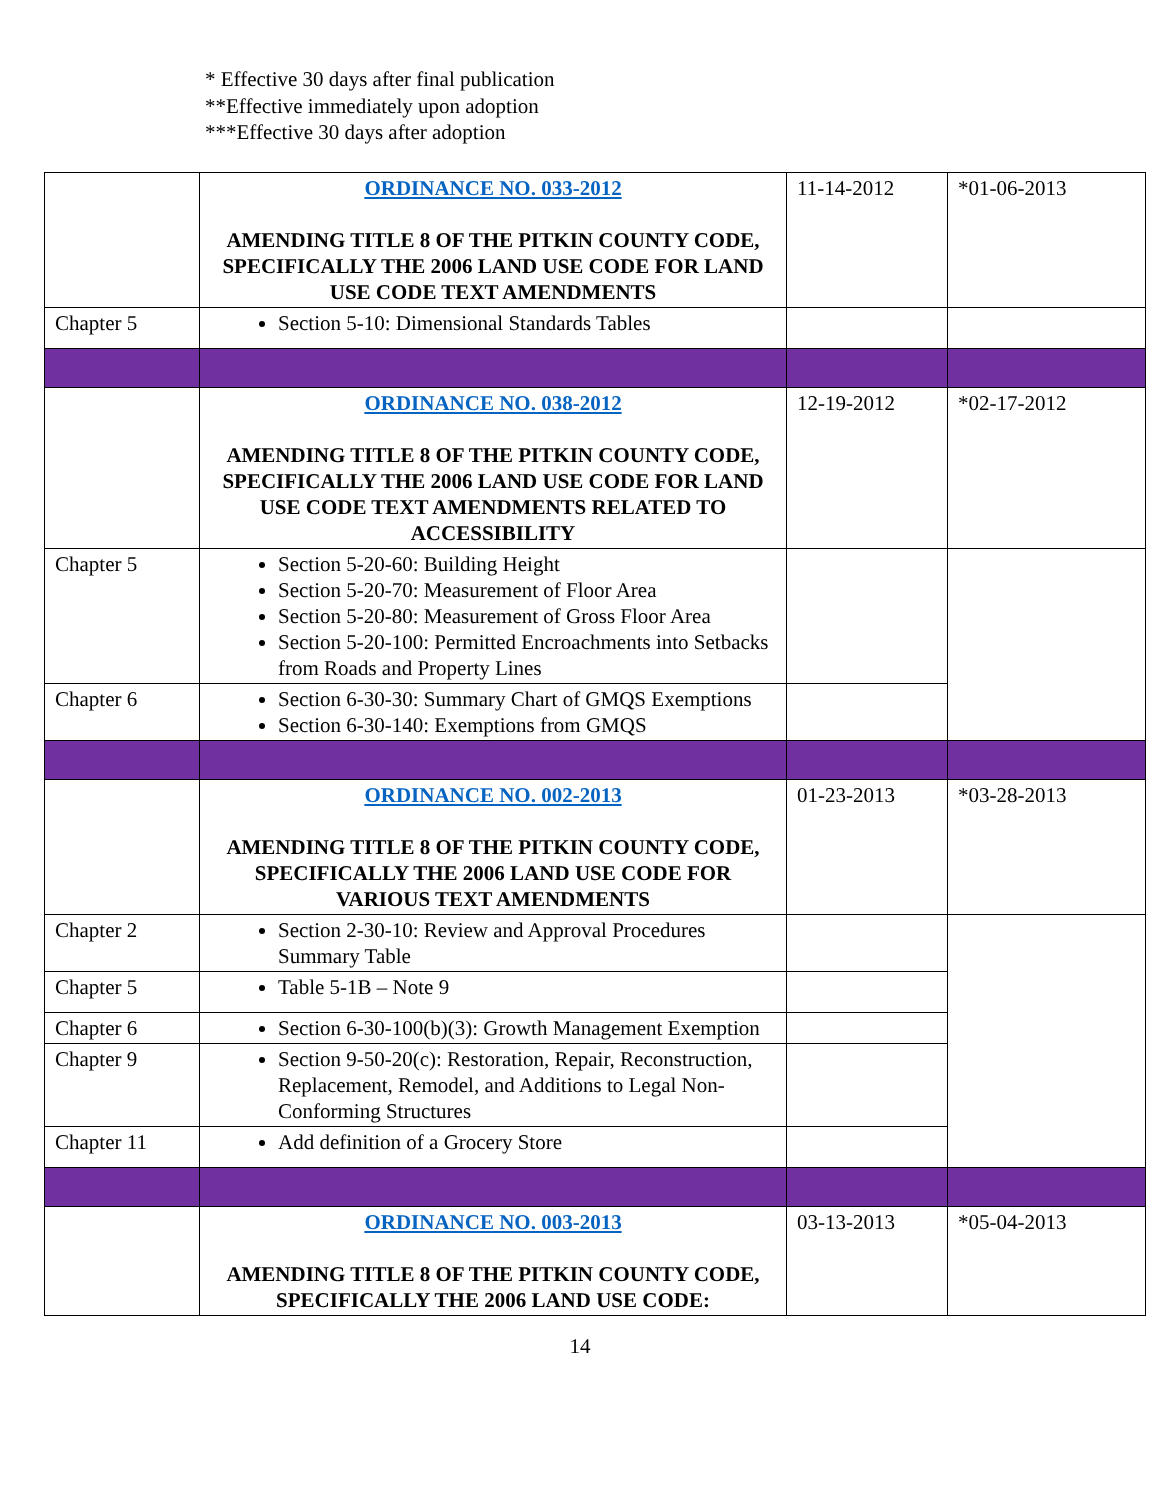* Effective 30 days after final publication
**Effective immediately upon adoption
***Effective 30 days after adoption
| | ORDINANCE NO. 033-2012 AMENDING TITLE 8 OF THE PITKIN COUNTY CODE, SPECIFICALLY THE 2006 LAND USE CODE FOR LAND USE CODE TEXT AMENDMENTS | 11-14-2012 | *01-06-2013 |
| Chapter 5 | Section 5-10: Dimensional Standards Tables | | |
| | ORDINANCE NO. 038-2012 AMENDING TITLE 8 OF THE PITKIN COUNTY CODE, SPECIFICALLY THE 2006 LAND USE CODE FOR LAND USE CODE TEXT AMENDMENTS RELATED TO ACCESSIBILITY | 12-19-2012 | *02-17-2012 |
| Chapter 5 | Section 5-20-60: Building Height Section 5-20-70: Measurement of Floor Area Section 5-20-80: Measurement of Gross Floor Area Section 5-20-100: Permitted Encroachments into Setbacks from Roads and Property Lines | | |
| Chapter 6 | Section 6-30-30: Summary Chart of GMQS Exemptions Section 6-30-140: Exemptions from GMQS | | |
| | ORDINANCE NO. 002-2013 AMENDING TITLE 8 OF THE PITKIN COUNTY CODE, SPECIFICALLY THE 2006 LAND USE CODE FOR VARIOUS TEXT AMENDMENTS | 01-23-2013 | *03-28-2013 |
| Chapter 2 | Section 2-30-10: Review and Approval Procedures Summary Table | | |
| Chapter 5 | Table 5-1B – Note 9 | | |
| Chapter 6 | Section 6-30-100(b)(3): Growth Management Exemption | | |
| Chapter 9 | Section 9-50-20(c): Restoration, Repair, Reconstruction, Replacement, Remodel, and Additions to Legal Non-Conforming Structures | | |
| Chapter 11 | Add definition of a Grocery Store | | |
| | ORDINANCE NO. 003-2013 AMENDING TITLE 8 OF THE PITKIN COUNTY CODE, SPECIFICALLY THE 2006 LAND USE CODE: | 03-13-2013 | *05-04-2013 |
14